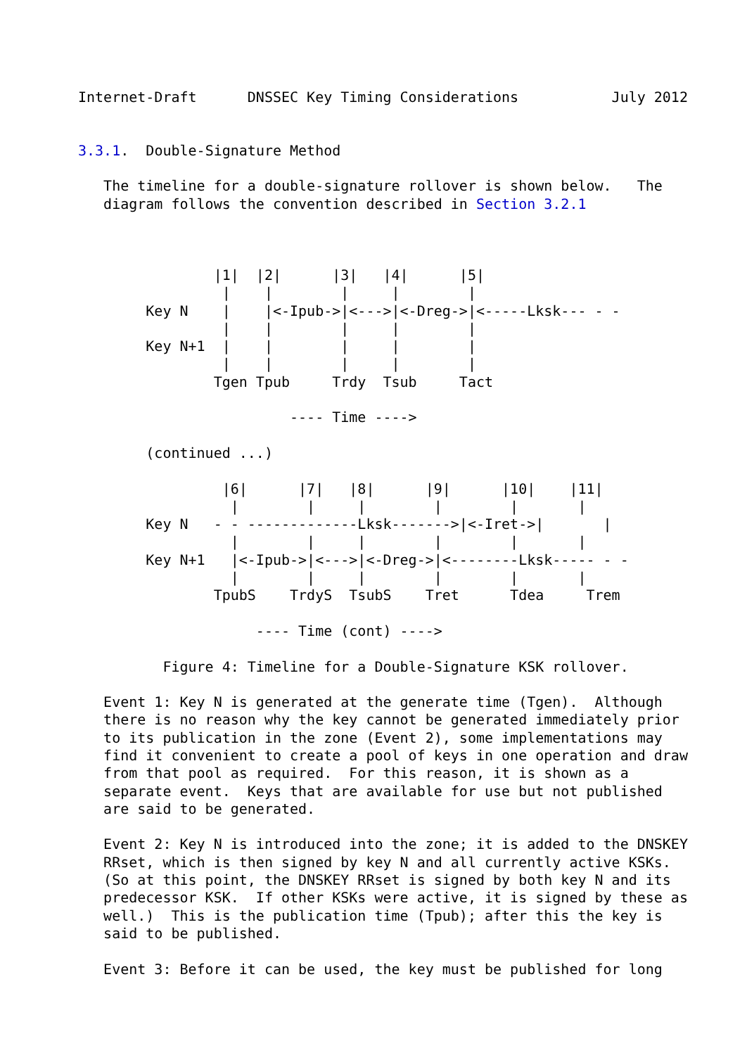Internet-Draft      DNSSEC Key Timing Considerations           July 2012


3.3.1.  Double-Signature Method

   The timeline for a double-signature rollover is shown below.   The
   diagram follows the convention described in Section 3.2.1



                |1|  |2|      |3|   |4|      |5|
                 |    |        |     |        |
        Key N    |    |<-Ipub->|<--->|<-Dreg->|<-----Lksk--- - -
                 |    |        |     |        |
        Key N+1  |    |        |     |        |
                 |    |        |     |        |
                Tgen Tpub     Trdy  Tsub     Tact

                         ---- Time ---->

        (continued ...)

                 |6|      |7|   |8|      |9|      |10|    |11|
                  |        |     |        |        |       |
        Key N   - - -------------Lksk------->|<-Iret->|       |
                  |        |     |        |        |       |
        Key N+1   |<-Ipub->|<--->|<-Dreg->|<--------Lksk----- - -
                  |        |     |        |        |       |
                TpubS    TrdyS  TsubS    Tret      Tdea     Trem

                     ---- Time (cont) ---->

          Figure 4: Timeline for a Double-Signature KSK rollover.

   Event 1: Key N is generated at the generate time (Tgen).  Although
   there is no reason why the key cannot be generated immediately prior
   to its publication in the zone (Event 2), some implementations may
   find it convenient to create a pool of keys in one operation and draw
   from that pool as required.  For this reason, it is shown as a
   separate event.  Keys that are available for use but not published
   are said to be generated.

   Event 2: Key N is introduced into the zone; it is added to the DNSKEY
   RRset, which is then signed by key N and all currently active KSKs.
   (So at this point, the DNSKEY RRset is signed by both key N and its
   predecessor KSK.  If other KSKs were active, it is signed by these as
   well.)  This is the publication time (Tpub); after this the key is
   said to be published.

   Event 3: Before it can be used, the key must be published for long